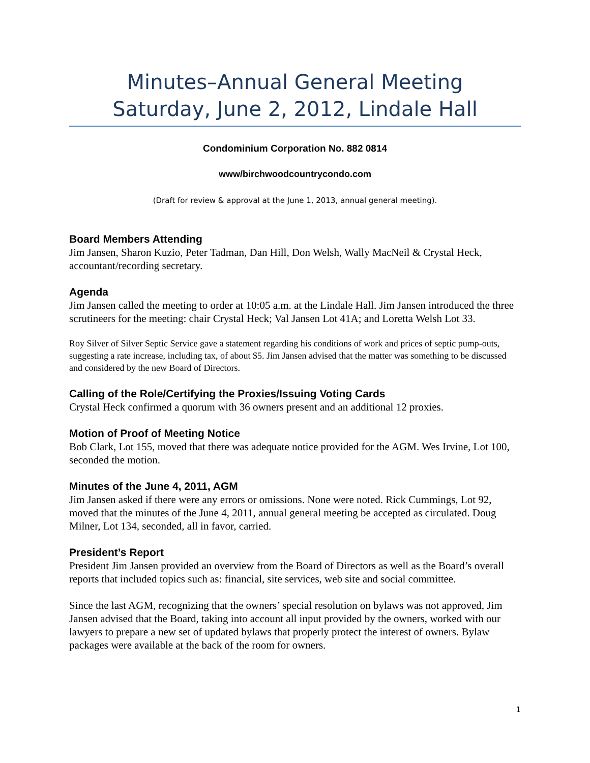Minutes–Annual General Meeting
Saturday, June 2, 2012, Lindale Hall
Condominium Corporation No. 882 0814
www/birchwoodcountrycondo.com
(Draft for review & approval at the June 1, 2013, annual general meeting).
Board Members Attending
Jim Jansen, Sharon Kuzio, Peter Tadman, Dan Hill, Don Welsh, Wally MacNeil & Crystal Heck, accountant/recording secretary.
Agenda
Jim Jansen called the meeting to order at 10:05 a.m. at the Lindale Hall. Jim Jansen introduced the three scrutineers for the meeting: chair Crystal Heck; Val Jansen Lot 41A; and Loretta Welsh Lot 33.
Roy Silver of Silver Septic Service gave a statement regarding his conditions of work and prices of septic pump-outs, suggesting a rate increase, including tax, of about $5. Jim Jansen advised that the matter was something to be discussed and considered by the new Board of Directors.
Calling of the Role/Certifying the Proxies/Issuing Voting Cards
Crystal Heck confirmed a quorum with 36 owners present and an additional 12 proxies.
Motion of Proof of Meeting Notice
Bob Clark, Lot 155, moved that there was adequate notice provided for the AGM. Wes Irvine, Lot 100, seconded the motion.
Minutes of the June 4, 2011, AGM
Jim Jansen asked if there were any errors or omissions. None were noted. Rick Cummings, Lot 92, moved that the minutes of the June 4, 2011, annual general meeting be accepted as circulated. Doug Milner, Lot 134, seconded, all in favor, carried.
President’s Report
President Jim Jansen provided an overview from the Board of Directors as well as the Board’s overall reports that included topics such as: financial, site services, web site and social committee.
Since the last AGM, recognizing that the owners’ special resolution on bylaws was not approved, Jim Jansen advised that the Board, taking into account all input provided by the owners, worked with our lawyers to prepare a new set of updated bylaws that properly protect the interest of owners. Bylaw packages were available at the back of the room for owners.
1